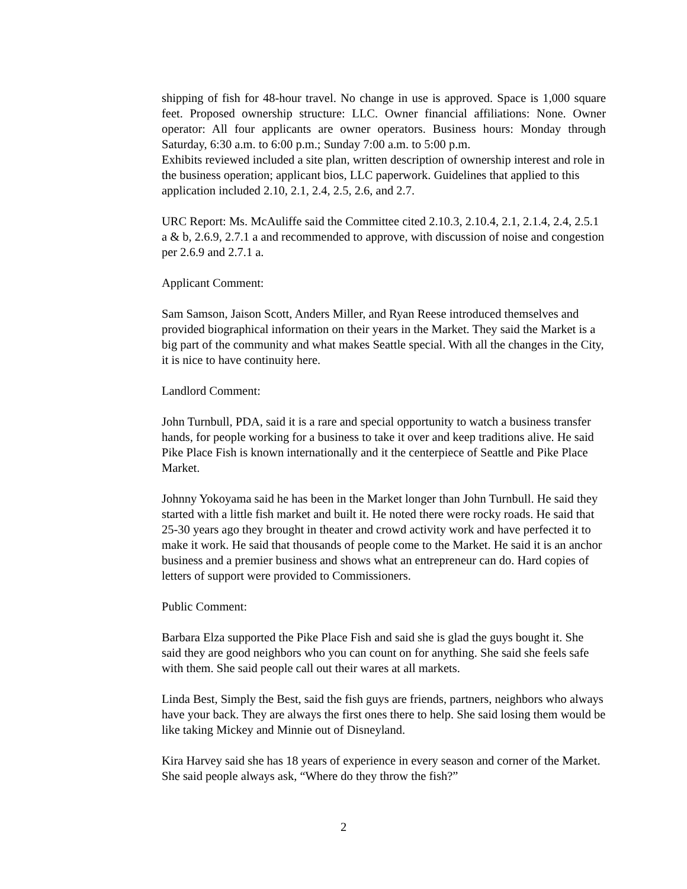shipping of fish for 48-hour travel. No change in use is approved. Space is 1,000 square feet. Proposed ownership structure: LLC. Owner financial affiliations: None. Owner operator: All four applicants are owner operators. Business hours: Monday through Saturday, 6:30 a.m. to 6:00 p.m.; Sunday 7:00 a.m. to 5:00 p.m.
Exhibits reviewed included a site plan, written description of ownership interest and role in the business operation; applicant bios, LLC paperwork. Guidelines that applied to this application included 2.10, 2.1, 2.4, 2.5, 2.6, and 2.7.
URC Report: Ms. McAuliffe said the Committee cited 2.10.3, 2.10.4, 2.1, 2.1.4, 2.4, 2.5.1 a & b, 2.6.9, 2.7.1 a and recommended to approve, with discussion of noise and congestion per 2.6.9 and 2.7.1 a.
Applicant Comment:
Sam Samson, Jaison Scott, Anders Miller, and Ryan Reese introduced themselves and provided biographical information on their years in the Market. They said the Market is a big part of the community and what makes Seattle special. With all the changes in the City, it is nice to have continuity here.
Landlord Comment:
John Turnbull, PDA, said it is a rare and special opportunity to watch a business transfer hands, for people working for a business to take it over and keep traditions alive. He said Pike Place Fish is known internationally and it the centerpiece of Seattle and Pike Place Market.
Johnny Yokoyama said he has been in the Market longer than John Turnbull. He said they started with a little fish market and built it. He noted there were rocky roads. He said that 25-30 years ago they brought in theater and crowd activity work and have perfected it to make it work. He said that thousands of people come to the Market. He said it is an anchor business and a premier business and shows what an entrepreneur can do. Hard copies of letters of support were provided to Commissioners.
Public Comment:
Barbara Elza supported the Pike Place Fish and said she is glad the guys bought it. She said they are good neighbors who you can count on for anything. She said she feels safe with them. She said people call out their wares at all markets.
Linda Best, Simply the Best, said the fish guys are friends, partners, neighbors who always have your back. They are always the first ones there to help. She said losing them would be like taking Mickey and Minnie out of Disneyland.
Kira Harvey said she has 18 years of experience in every season and corner of the Market. She said people always ask, “Where do they throw the fish?”
2